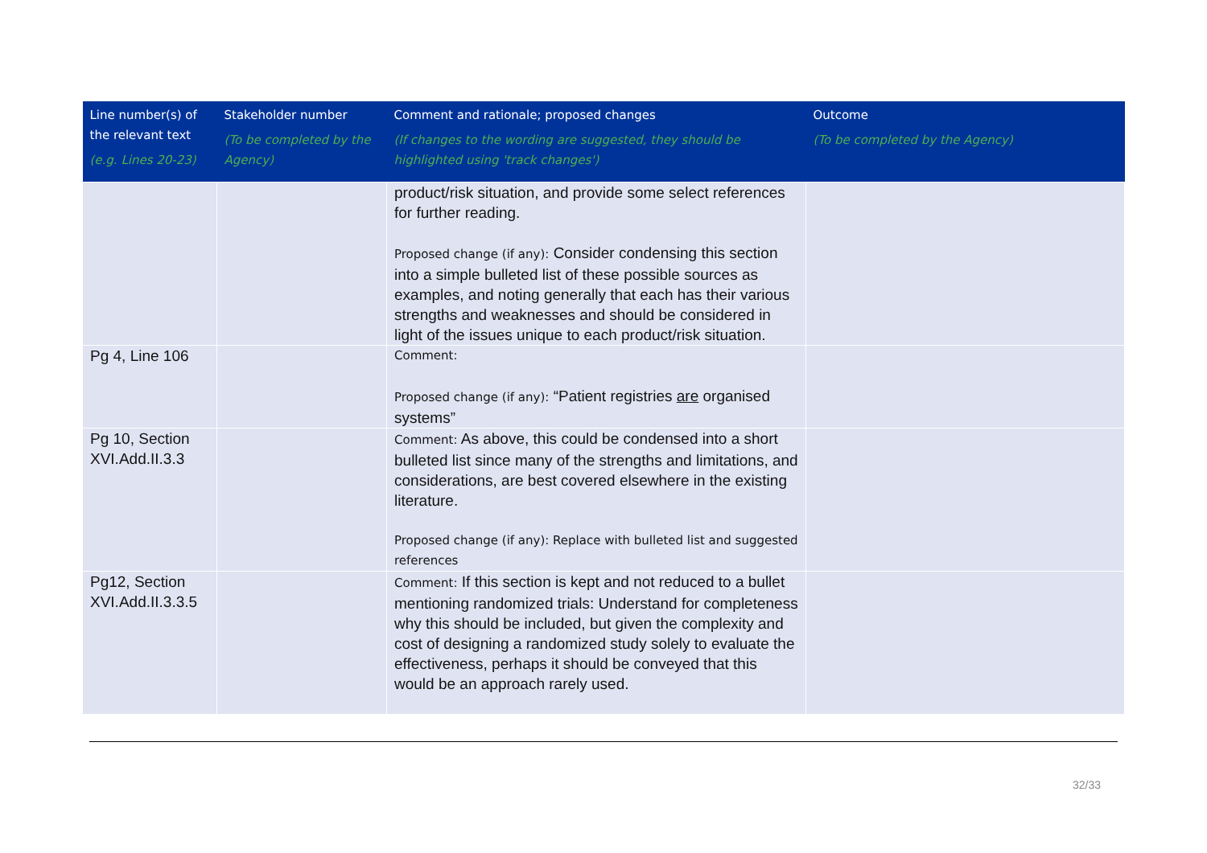| Line number(s) of the relevant text (e.g. Lines 20-23) | Stakeholder number (To be completed by the Agency) | Comment and rationale; proposed changes (If changes to the wording are suggested, they should be highlighted using 'track changes') | Outcome (To be completed by the Agency) |
| --- | --- | --- | --- |
| | | product/risk situation, and provide some select references for further reading. Proposed change (if any): Consider condensing this section into a simple bulleted list of these possible sources as examples, and noting generally that each has their various strengths and weaknesses and should be considered in light of the issues unique to each product/risk situation. | |
| Pg 4, Line 106 | | Comment: Proposed change (if any): “Patient registries are organised systems” | |
| Pg 10, Section XVI.Add.II.3.3 | | Comment: As above, this could be condensed into a short bulleted list since many of the strengths and limitations, and considerations, are best covered elsewhere in the existing literature. Proposed change (if any): Replace with bulleted list and suggested references | |
| Pg12, Section XVI.Add.II.3.3.5 | | Comment: If this section is kept and not reduced to a bullet mentioning randomized trials: Understand for completeness why this should be included, but given the complexity and cost of designing a randomized study solely to evaluate the effectiveness, perhaps it should be conveyed that this would be an approach rarely used. | |
32/33